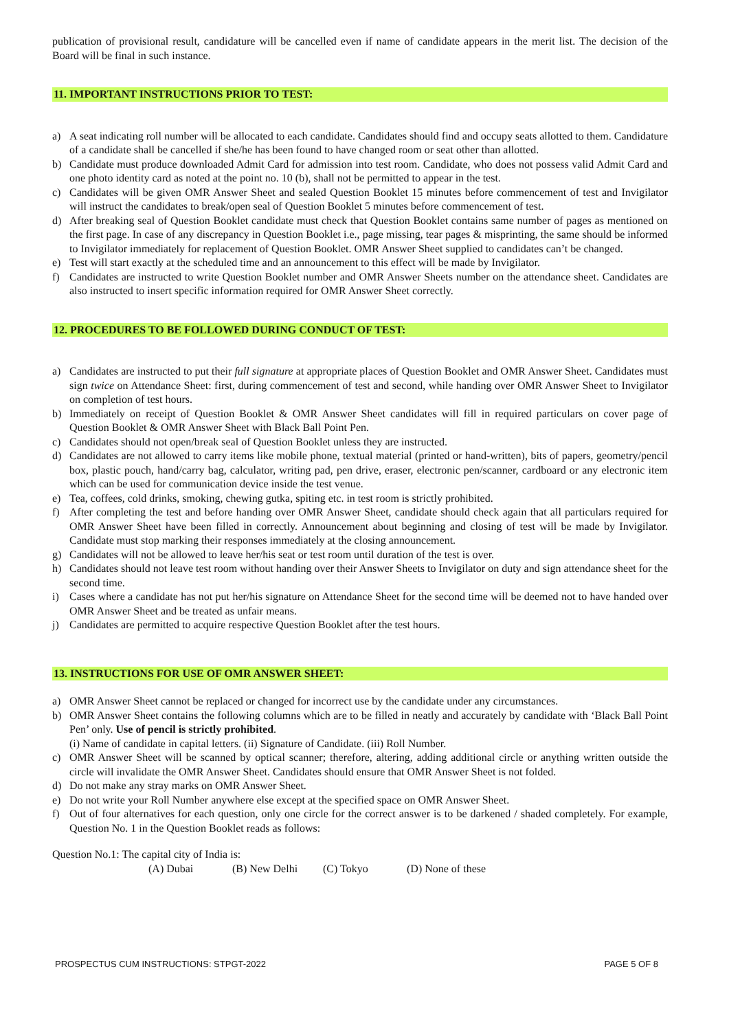publication of provisional result, candidature will be cancelled even if name of candidate appears in the merit list. The decision of the Board will be final in such instance.
11. IMPORTANT INSTRUCTIONS PRIOR TO TEST:
a) A seat indicating roll number will be allocated to each candidate. Candidates should find and occupy seats allotted to them. Candidature of a candidate shall be cancelled if she/he has been found to have changed room or seat other than allotted.
b) Candidate must produce downloaded Admit Card for admission into test room. Candidate, who does not possess valid Admit Card and one photo identity card as noted at the point no. 10 (b), shall not be permitted to appear in the test.
c) Candidates will be given OMR Answer Sheet and sealed Question Booklet 15 minutes before commencement of test and Invigilator will instruct the candidates to break/open seal of Question Booklet 5 minutes before commencement of test.
d) After breaking seal of Question Booklet candidate must check that Question Booklet contains same number of pages as mentioned on the first page. In case of any discrepancy in Question Booklet i.e., page missing, tear pages & misprinting, the same should be informed to Invigilator immediately for replacement of Question Booklet. OMR Answer Sheet supplied to candidates can’t be changed.
e) Test will start exactly at the scheduled time and an announcement to this effect will be made by Invigilator.
f) Candidates are instructed to write Question Booklet number and OMR Answer Sheets number on the attendance sheet. Candidates are also instructed to insert specific information required for OMR Answer Sheet correctly.
12. PROCEDURES TO BE FOLLOWED DURING CONDUCT OF TEST:
a) Candidates are instructed to put their full signature at appropriate places of Question Booklet and OMR Answer Sheet. Candidates must sign twice on Attendance Sheet: first, during commencement of test and second, while handing over OMR Answer Sheet to Invigilator on completion of test hours.
b) Immediately on receipt of Question Booklet & OMR Answer Sheet candidates will fill in required particulars on cover page of Question Booklet & OMR Answer Sheet with Black Ball Point Pen.
c) Candidates should not open/break seal of Question Booklet unless they are instructed.
d) Candidates are not allowed to carry items like mobile phone, textual material (printed or hand-written), bits of papers, geometry/pencil box, plastic pouch, hand/carry bag, calculator, writing pad, pen drive, eraser, electronic pen/scanner, cardboard or any electronic item which can be used for communication device inside the test venue.
e) Tea, coffees, cold drinks, smoking, chewing gutka, spiting etc. in test room is strictly prohibited.
f) After completing the test and before handing over OMR Answer Sheet, candidate should check again that all particulars required for OMR Answer Sheet have been filled in correctly. Announcement about beginning and closing of test will be made by Invigilator. Candidate must stop marking their responses immediately at the closing announcement.
g) Candidates will not be allowed to leave her/his seat or test room until duration of the test is over.
h) Candidates should not leave test room without handing over their Answer Sheets to Invigilator on duty and sign attendance sheet for the second time.
i) Cases where a candidate has not put her/his signature on Attendance Sheet for the second time will be deemed not to have handed over OMR Answer Sheet and be treated as unfair means.
j) Candidates are permitted to acquire respective Question Booklet after the test hours.
13. INSTRUCTIONS FOR USE OF OMR ANSWER SHEET:
a) OMR Answer Sheet cannot be replaced or changed for incorrect use by the candidate under any circumstances.
b) OMR Answer Sheet contains the following columns which are to be filled in neatly and accurately by candidate with ‘Black Ball Point Pen’ only. Use of pencil is strictly prohibited.
(i) Name of candidate in capital letters. (ii) Signature of Candidate. (iii) Roll Number.
c) OMR Answer Sheet will be scanned by optical scanner; therefore, altering, adding additional circle or anything written outside the circle will invalidate the OMR Answer Sheet. Candidates should ensure that OMR Answer Sheet is not folded.
d) Do not make any stray marks on OMR Answer Sheet.
e) Do not write your Roll Number anywhere else except at the specified space on OMR Answer Sheet.
f) Out of four alternatives for each question, only one circle for the correct answer is to be darkened / shaded completely. For example, Question No. 1 in the Question Booklet reads as follows:
Question No.1: The capital city of India is:
(A) Dubai (B) New Delhi (C) Tokyo (D) None of these
PROSPECTUS CUM INSTRUCTIONS: STPGT-2022 PAGE 5 OF 8